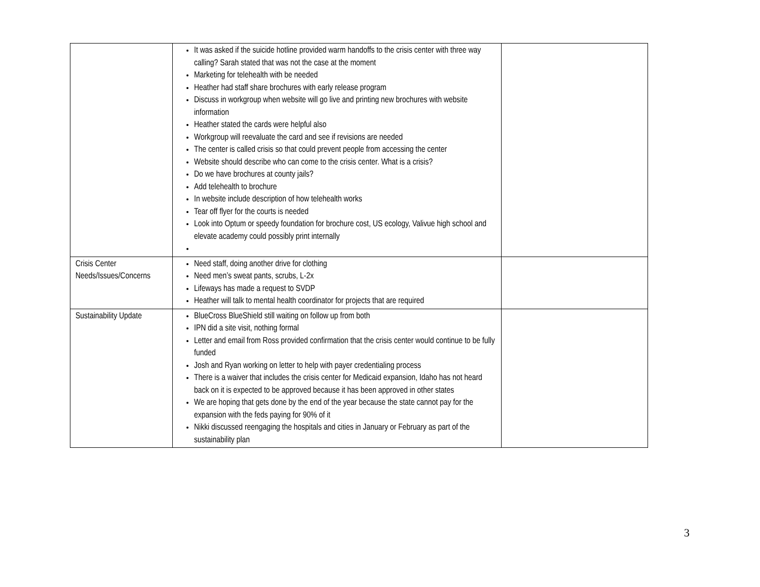| | It was asked if the suicide hotline provided warm handoffs to the crisis center with three way calling? Sarah stated that was not the case at the moment Marketing for telehealth with be needed Heather had staff share brochures with early release program Discuss in workgroup when website will go live and printing new brochures with website information Heather stated the cards were helpful also Workgroup will reevaluate the card and see if revisions are needed The center is called crisis so that could prevent people from accessing the center Website should describe who can come to the crisis center. What is a crisis? Do we have brochures at county jails? Add telehealth to brochure In website include description of how telehealth works Tear off flyer for the courts is needed Look into Optum or speedy foundation for brochure cost, US ecology, Valivue high school and elevate academy could possibly print internally | |
| Crisis Center Needs/Issues/Concerns | Need staff, doing another drive for clothing Need men’s sweat pants, scrubs, L-2x Lifeways has made a request to SVDP Heather will talk to mental health coordinator for projects that are required | |
| Sustainability Update | BlueCross BlueShield still waiting on follow up from both IPN did a site visit, nothing formal Letter and email from Ross provided confirmation that the crisis center would continue to be fully funded Josh and Ryan working on letter to help with payer credentialing process There is a waiver that includes the crisis center for Medicaid expansion, Idaho has not heard back on it is expected to be approved because it has been approved in other states We are hoping that gets done by the end of the year because the state cannot pay for the expansion with the feds paying for 90% of it Nikki discussed reengaging the hospitals and cities in January or February as part of the sustainability plan | |
3